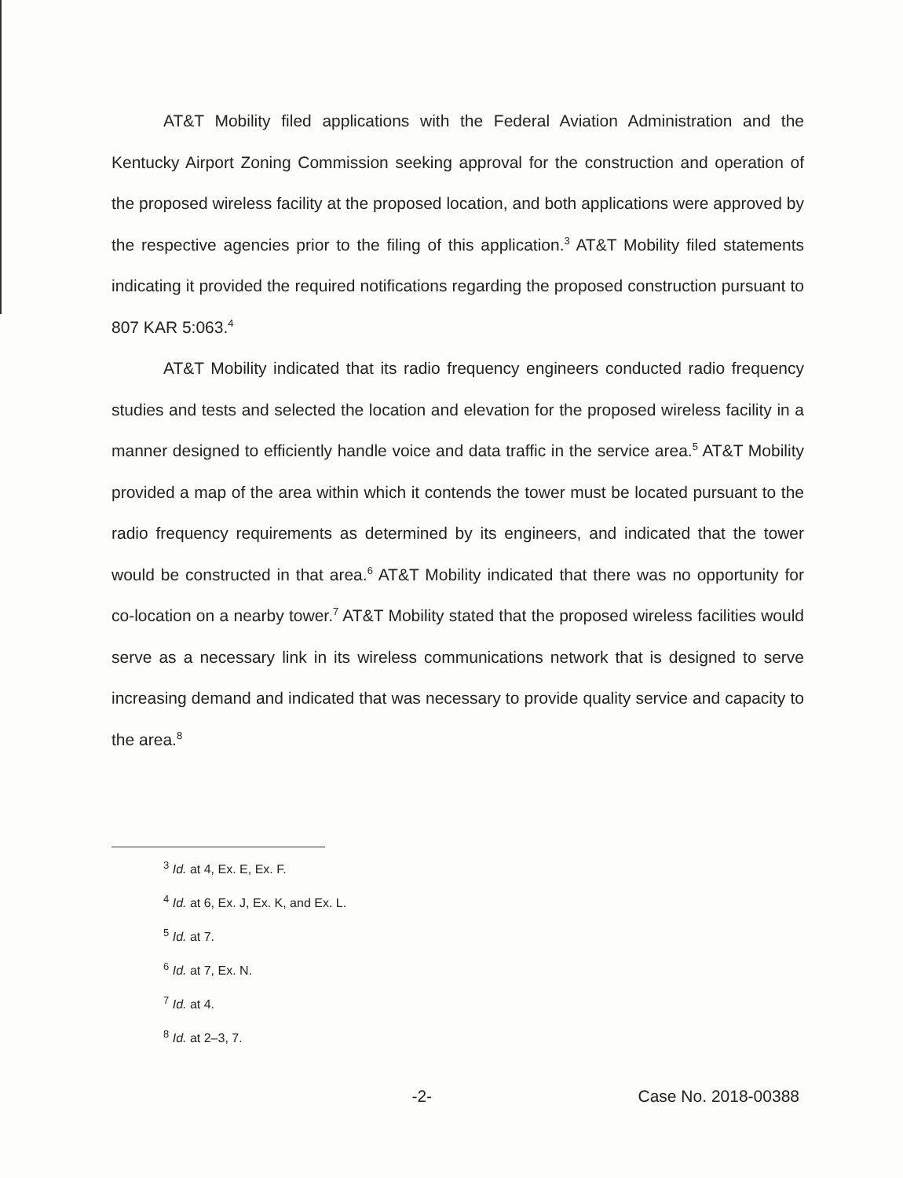AT&T Mobility filed applications with the Federal Aviation Administration and the Kentucky Airport Zoning Commission seeking approval for the construction and operation of the proposed wireless facility at the proposed location, and both applications were approved by the respective agencies prior to the filing of this application.<sup>3</sup> AT&T Mobility filed statements indicating it provided the required notifications regarding the proposed construction pursuant to 807 KAR 5:063.<sup>4</sup>
AT&T Mobility indicated that its radio frequency engineers conducted radio frequency studies and tests and selected the location and elevation for the proposed wireless facility in a manner designed to efficiently handle voice and data traffic in the service area.<sup>5</sup> AT&T Mobility provided a map of the area within which it contends the tower must be located pursuant to the radio frequency requirements as determined by its engineers, and indicated that the tower would be constructed in that area.<sup>6</sup> AT&T Mobility indicated that there was no opportunity for co-location on a nearby tower.<sup>7</sup> AT&T Mobility stated that the proposed wireless facilities would serve as a necessary link in its wireless communications network that is designed to serve increasing demand and indicated that was necessary to provide quality service and capacity to the area.<sup>8</sup>
<sup>3</sup> Id. at 4, Ex. E, Ex. F.
<sup>4</sup> Id. at 6, Ex. J, Ex. K, and Ex. L.
<sup>5</sup> Id. at 7.
<sup>6</sup> Id. at 7, Ex. N.
<sup>7</sup> Id. at 4.
<sup>8</sup> Id. at 2–3, 7.
-2- Case No. 2018-00388